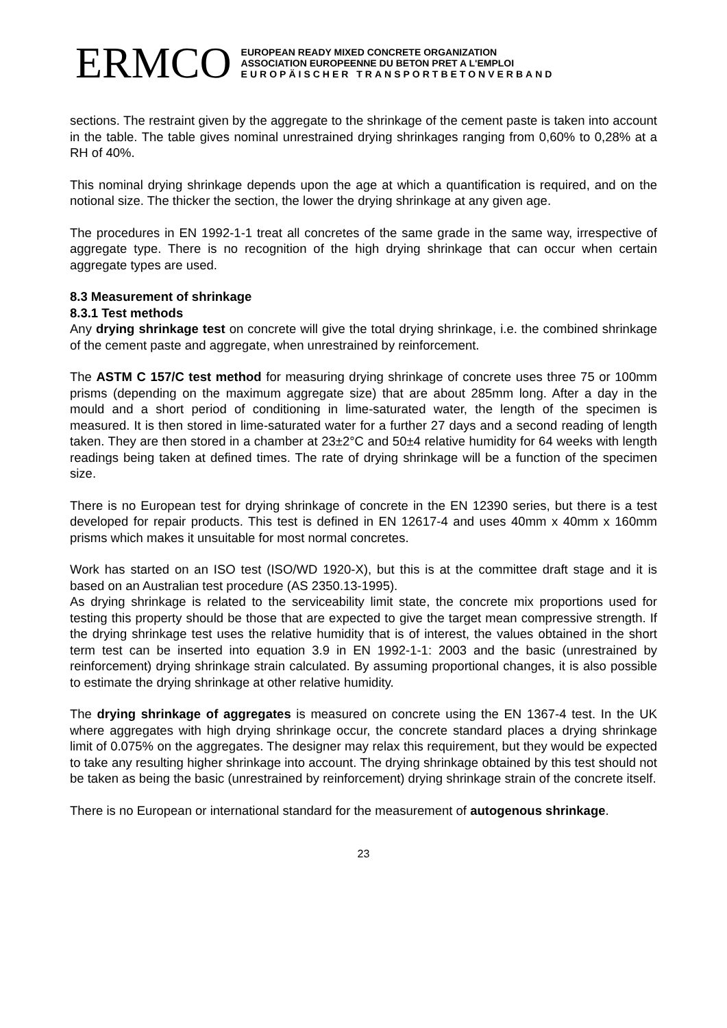ERMCO
EUROPEAN READY MIXED CONCRETE ORGANIZATION
ASSOCIATION EUROPEENNE DU BETON PRET A L'EMPLOI
EUROPÄISCHER TRANSPORTBETONVERBAND
sections. The restraint given by the aggregate to the shrinkage of the cement paste is taken into account in the table. The table gives nominal unrestrained drying shrinkages ranging from 0,60% to 0,28% at a RH of 40%.
This nominal drying shrinkage depends upon the age at which a quantification is required, and on the notional size. The thicker the section, the lower the drying shrinkage at any given age.
The procedures in EN 1992-1-1 treat all concretes of the same grade in the same way, irrespective of aggregate type. There is no recognition of the high drying shrinkage that can occur when certain aggregate types are used.
8.3 Measurement of shrinkage
8.3.1 Test methods
Any drying shrinkage test on concrete will give the total drying shrinkage, i.e. the combined shrinkage of the cement paste and aggregate, when unrestrained by reinforcement.
The ASTM C 157/C test method for measuring drying shrinkage of concrete uses three 75 or 100mm prisms (depending on the maximum aggregate size) that are about 285mm long. After a day in the mould and a short period of conditioning in lime-saturated water, the length of the specimen is measured. It is then stored in lime-saturated water for a further 27 days and a second reading of length taken. They are then stored in a chamber at 23±2°C and 50±4 relative humidity for 64 weeks with length readings being taken at defined times. The rate of drying shrinkage will be a function of the specimen size.
There is no European test for drying shrinkage of concrete in the EN 12390 series, but there is a test developed for repair products. This test is defined in EN 12617-4 and uses 40mm x 40mm x 160mm prisms which makes it unsuitable for most normal concretes.
Work has started on an ISO test (ISO/WD 1920-X), but this is at the committee draft stage and it is based on an Australian test procedure (AS 2350.13-1995).
As drying shrinkage is related to the serviceability limit state, the concrete mix proportions used for testing this property should be those that are expected to give the target mean compressive strength. If the drying shrinkage test uses the relative humidity that is of interest, the values obtained in the short term test can be inserted into equation 3.9 in EN 1992-1-1: 2003 and the basic (unrestrained by reinforcement) drying shrinkage strain calculated. By assuming proportional changes, it is also possible to estimate the drying shrinkage at other relative humidity.
The drying shrinkage of aggregates is measured on concrete using the EN 1367-4 test. In the UK where aggregates with high drying shrinkage occur, the concrete standard places a drying shrinkage limit of 0.075% on the aggregates. The designer may relax this requirement, but they would be expected to take any resulting higher shrinkage into account. The drying shrinkage obtained by this test should not be taken as being the basic (unrestrained by reinforcement) drying shrinkage strain of the concrete itself.
There is no European or international standard for the measurement of autogenous shrinkage.
23